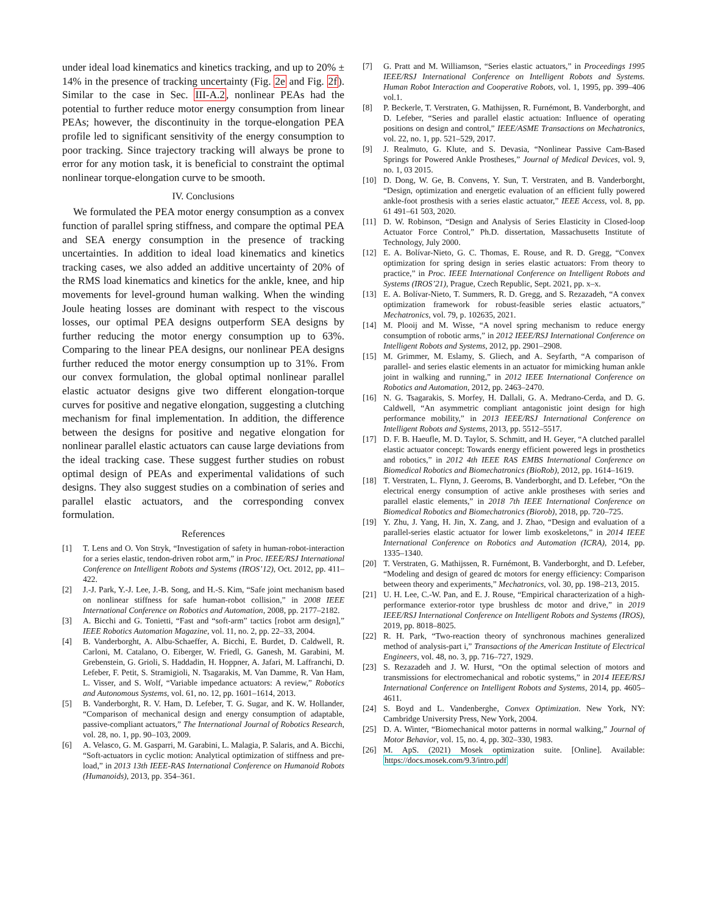under ideal load kinematics and kinetics tracking, and up to 20% ± 14% in the presence of tracking uncertainty (Fig. 2e and Fig. 2f). Similar to the case in Sec. III-A.2, nonlinear PEAs had the potential to further reduce motor energy consumption from linear PEAs; however, the discontinuity in the torque-elongation PEA profile led to significant sensitivity of the energy consumption to poor tracking. Since trajectory tracking will always be prone to error for any motion task, it is beneficial to constraint the optimal nonlinear torque-elongation curve to be smooth.
IV. Conclusions
We formulated the PEA motor energy consumption as a convex function of parallel spring stiffness, and compare the optimal PEA and SEA energy consumption in the presence of tracking uncertainties. In addition to ideal load kinematics and kinetics tracking cases, we also added an additive uncertainty of 20% of the RMS load kinematics and kinetics for the ankle, knee, and hip movements for level-ground human walking. When the winding Joule heating losses are dominant with respect to the viscous losses, our optimal PEA designs outperform SEA designs by further reducing the motor energy consumption up to 63%. Comparing to the linear PEA designs, our nonlinear PEA designs further reduced the motor energy consumption up to 31%. From our convex formulation, the global optimal nonlinear parallel elastic actuator designs give two different elongation-torque curves for positive and negative elongation, suggesting a clutching mechanism for final implementation. In addition, the difference between the designs for positive and negative elongation for nonlinear parallel elastic actuators can cause large deviations from the ideal tracking case. These suggest further studies on robust optimal design of PEAs and experimental validations of such designs. They also suggest studies on a combination of series and parallel elastic actuators, and the corresponding convex formulation.
References
[1] T. Lens and O. Von Stryk, “Investigation of safety in human-robot-interaction for a series elastic, tendon-driven robot arm,” in Proc. IEEE/RSJ International Conference on Intelligent Robots and Systems (IROS’12), Oct. 2012, pp. 411–422.
[2] J.-J. Park, Y.-J. Lee, J.-B. Song, and H.-S. Kim, “Safe joint mechanism based on nonlinear stiffness for safe human-robot collision,” in 2008 IEEE International Conference on Robotics and Automation, 2008, pp. 2177–2182.
[3] A. Bicchi and G. Tonietti, “Fast and “soft-arm” tactics [robot arm design],” IEEE Robotics Automation Magazine, vol. 11, no. 2, pp. 22–33, 2004.
[4] B. Vanderborght, A. Albu-Schaeffer, A. Bicchi, E. Burdet, D. Caldwell, R. Carloni, M. Catalano, O. Eiberger, W. Friedl, G. Ganesh, M. Garabini, M. Grebenstein, G. Grioli, S. Haddadin, H. Hoppner, A. Jafari, M. Laffranchi, D. Lefeber, F. Petit, S. Stramigioli, N. Tsagarakis, M. Van Damme, R. Van Ham, L. Visser, and S. Wolf, “Variable impedance actuators: A review,” Robotics and Autonomous Systems, vol. 61, no. 12, pp. 1601–1614, 2013.
[5] B. Vanderborght, R. V. Ham, D. Lefeber, T. G. Sugar, and K. W. Hollander, “Comparison of mechanical design and energy consumption of adaptable, passive-compliant actuators,” The International Journal of Robotics Research, vol. 28, no. 1, pp. 90–103, 2009.
[6] A. Velasco, G. M. Gasparri, M. Garabini, L. Malagia, P. Salaris, and A. Bicchi, “Soft-actuators in cyclic motion: Analytical optimization of stiffness and pre-load,” in 2013 13th IEEE-RAS International Conference on Humanoid Robots (Humanoids), 2013, pp. 354–361.
[7] G. Pratt and M. Williamson, “Series elastic actuators,” in Proceedings 1995 IEEE/RSJ International Conference on Intelligent Robots and Systems. Human Robot Interaction and Cooperative Robots, vol. 1, 1995, pp. 399–406 vol.1.
[8] P. Beckerle, T. Verstraten, G. Mathijssen, R. Furnémont, B. Vanderborght, and D. Lefeber, “Series and parallel elastic actuation: Influence of operating positions on design and control,” IEEE/ASME Transactions on Mechatronics, vol. 22, no. 1, pp. 521–529, 2017.
[9] J. Realmuto, G. Klute, and S. Devasia, “Nonlinear Passive Cam-Based Springs for Powered Ankle Prostheses,” Journal of Medical Devices, vol. 9, no. 1, 03 2015.
[10] D. Dong, W. Ge, B. Convens, Y. Sun, T. Verstraten, and B. Vanderborght, “Design, optimization and energetic evaluation of an efficient fully powered ankle-foot prosthesis with a series elastic actuator,” IEEE Access, vol. 8, pp. 61 491–61 503, 2020.
[11] D. W. Robinson, “Design and Analysis of Series Elasticity in Closed-loop Actuator Force Control,” Ph.D. dissertation, Massachusetts Institute of Technology, July 2000.
[12] E. A. Bolívar-Nieto, G. C. Thomas, E. Rouse, and R. D. Gregg, “Convex optimization for spring design in series elastic actuators: From theory to practice,” in Proc. IEEE International Conference on Intelligent Robots and Systems (IROS’21), Prague, Czech Republic, Sept. 2021, pp. x–x.
[13] E. A. Bolívar-Nieto, T. Summers, R. D. Gregg, and S. Rezazadeh, “A convex optimization framework for robust-feasible series elastic actuators,” Mechatronics, vol. 79, p. 102635, 2021.
[14] M. Plooij and M. Wisse, “A novel spring mechanism to reduce energy consumption of robotic arms,” in 2012 IEEE/RSJ International Conference on Intelligent Robots and Systems, 2012, pp. 2901–2908.
[15] M. Grimmer, M. Eslamy, S. Gliech, and A. Seyfarth, “A comparison of parallel- and series elastic elements in an actuator for mimicking human ankle joint in walking and running,” in 2012 IEEE International Conference on Robotics and Automation, 2012, pp. 2463–2470.
[16] N. G. Tsagarakis, S. Morfey, H. Dallali, G. A. Medrano-Cerda, and D. G. Caldwell, “An asymmetric compliant antagonistic joint design for high performance mobility,” in 2013 IEEE/RSJ International Conference on Intelligent Robots and Systems, 2013, pp. 5512–5517.
[17] D. F. B. Haeufle, M. D. Taylor, S. Schmitt, and H. Geyer, “A clutched parallel elastic actuator concept: Towards energy efficient powered legs in prosthetics and robotics,” in 2012 4th IEEE RAS EMBS International Conference on Biomedical Robotics and Biomechatronics (BioRob), 2012, pp. 1614–1619.
[18] T. Verstraten, L. Flynn, J. Geeroms, B. Vanderborght, and D. Lefeber, “On the electrical energy consumption of active ankle prostheses with series and parallel elastic elements,” in 2018 7th IEEE International Conference on Biomedical Robotics and Biomechatronics (Biorob), 2018, pp. 720–725.
[19] Y. Zhu, J. Yang, H. Jin, X. Zang, and J. Zhao, “Design and evaluation of a parallel-series elastic actuator for lower limb exoskeletons,” in 2014 IEEE International Conference on Robotics and Automation (ICRA), 2014, pp. 1335–1340.
[20] T. Verstraten, G. Mathijssen, R. Furnémont, B. Vanderborght, and D. Lefeber, “Modeling and design of geared dc motors for energy efficiency: Comparison between theory and experiments,” Mechatronics, vol. 30, pp. 198–213, 2015.
[21] U. H. Lee, C.-W. Pan, and E. J. Rouse, “Empirical characterization of a high-performance exterior-rotor type brushless dc motor and drive,” in 2019 IEEE/RSJ International Conference on Intelligent Robots and Systems (IROS), 2019, pp. 8018–8025.
[22] R. H. Park, “Two-reaction theory of synchronous machines generalized method of analysis-part i,” Transactions of the American Institute of Electrical Engineers, vol. 48, no. 3, pp. 716–727, 1929.
[23] S. Rezazadeh and J. W. Hurst, “On the optimal selection of motors and transmissions for electromechanical and robotic systems,” in 2014 IEEE/RSJ International Conference on Intelligent Robots and Systems, 2014, pp. 4605–4611.
[24] S. Boyd and L. Vandenberghe, Convex Optimization. New York, NY: Cambridge University Press, New York, 2004.
[25] D. A. Winter, “Biomechanical motor patterns in normal walking,” Journal of Motor Behavior, vol. 15, no. 4, pp. 302–330, 1983.
[26] M. ApS. (2021) Mosek optimization suite. [Online]. Available: https://docs.mosek.com/9.3/intro.pdf